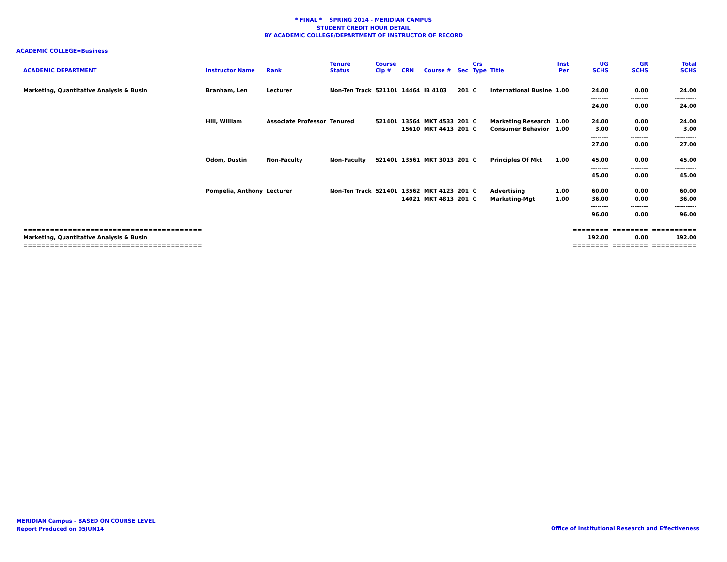* FINAL * SPRING 2014 - MERIDIAN CAMPUS
STUDENT CREDIT HOUR DETAIL
BY ACADEMIC COLLEGE/DEPARTMENT OF INSTRUCTOR OF RECORD
ACADEMIC COLLEGE=Business
| ACADEMIC DEPARTMENT | Instructor Name | Rank | Tenure Status | Course Cip # | CRN | Course # | Sec | Crs Type | Title | Inst Per | UG SCHS | GR SCHS | Total SCHS |
| --- | --- | --- | --- | --- | --- | --- | --- | --- | --- | --- | --- | --- | --- |
| Marketing, Quantitative Analysis & Busin | Branham, Len | Lecturer | Non-Ten Track | 521101 | 14464 | IB 4103 | 201 | C | International Busine | 1.00 | 24.00 | 0.00 | 24.00 |
| | | | | | | | | | | | -------- | -------- | ---------- |
| | | | | | | | | | | | 24.00 | 0.00 | 24.00 |
| | Hill, William | Associate Professor | Tenured | 521401 | 13564 | MKT 4533 | 201 | C | Marketing Research | 1.00 | 24.00 | 0.00 | 24.00 |
| | | | | | 15610 | MKT 4413 | 201 | C | Consumer Behavior | 1.00 | 3.00 | 0.00 | 3.00 |
| | | | | | | | | | | | -------- | -------- | ---------- |
| | | | | | | | | | | | 27.00 | 0.00 | 27.00 |
| | Odom, Dustin | Non-Faculty | Non-Faculty | 521401 | 13561 | MKT 3013 | 201 | C | Principles Of Mkt | 1.00 | 45.00 | 0.00 | 45.00 |
| | | | | | | | | | | | -------- | -------- | ---------- |
| | | | | | | | | | | | 45.00 | 0.00 | 45.00 |
| | Pompelia, Anthony | Lecturer | Non-Ten Track | 521401 | 13562 | MKT 4123 | 201 | C | Advertising | 1.00 | 60.00 | 0.00 | 60.00 |
| | | | | | 14021 | MKT 4813 | 201 | C | Marketing-Mgt | 1.00 | 36.00 | 0.00 | 36.00 |
| | | | | | | | | | | | -------- | -------- | ---------- |
| | | | | | | | | | | | 96.00 | 0.00 | 96.00 |
| ======================================== | | | | | | | | | | | ======== | ======== | ========== |
| Marketing, Quantitative Analysis & Busin | | | | | | | | | | | 192.00 | 0.00 | 192.00 |
| ======================================== | | | | | | | | | | | ======== | ======== | ========== |
MERIDIAN Campus - BASED ON COURSE LEVEL
Report Produced on 05JUN14
Office of Institutional Research and Effectiveness